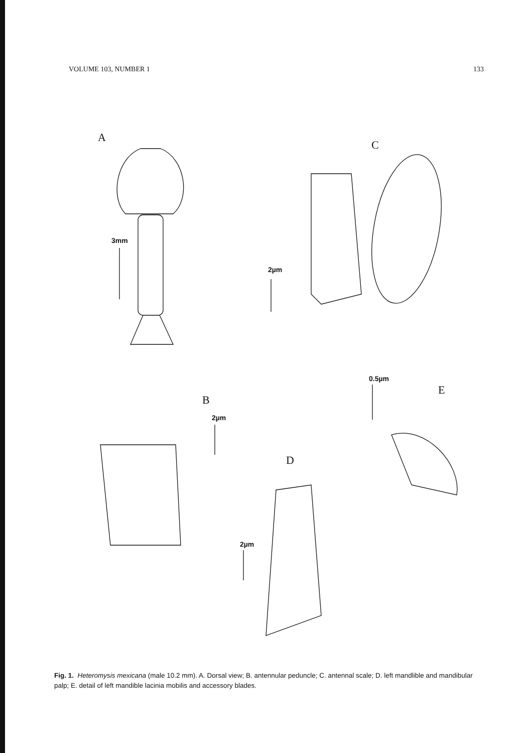VOLUME 103, NUMBER 1 133
A
3mm
C
2µm
0.5µm
E
B
2µm
D
2µm
Fig. 1. Heteromysis mexicana (male 10.2 mm). A. Dorsal view; B. antennular peduncle; C. antennal scale; D. left mandlible and mandibular palp; E. detail of left mandible lacinia mobilis and accessory blades.